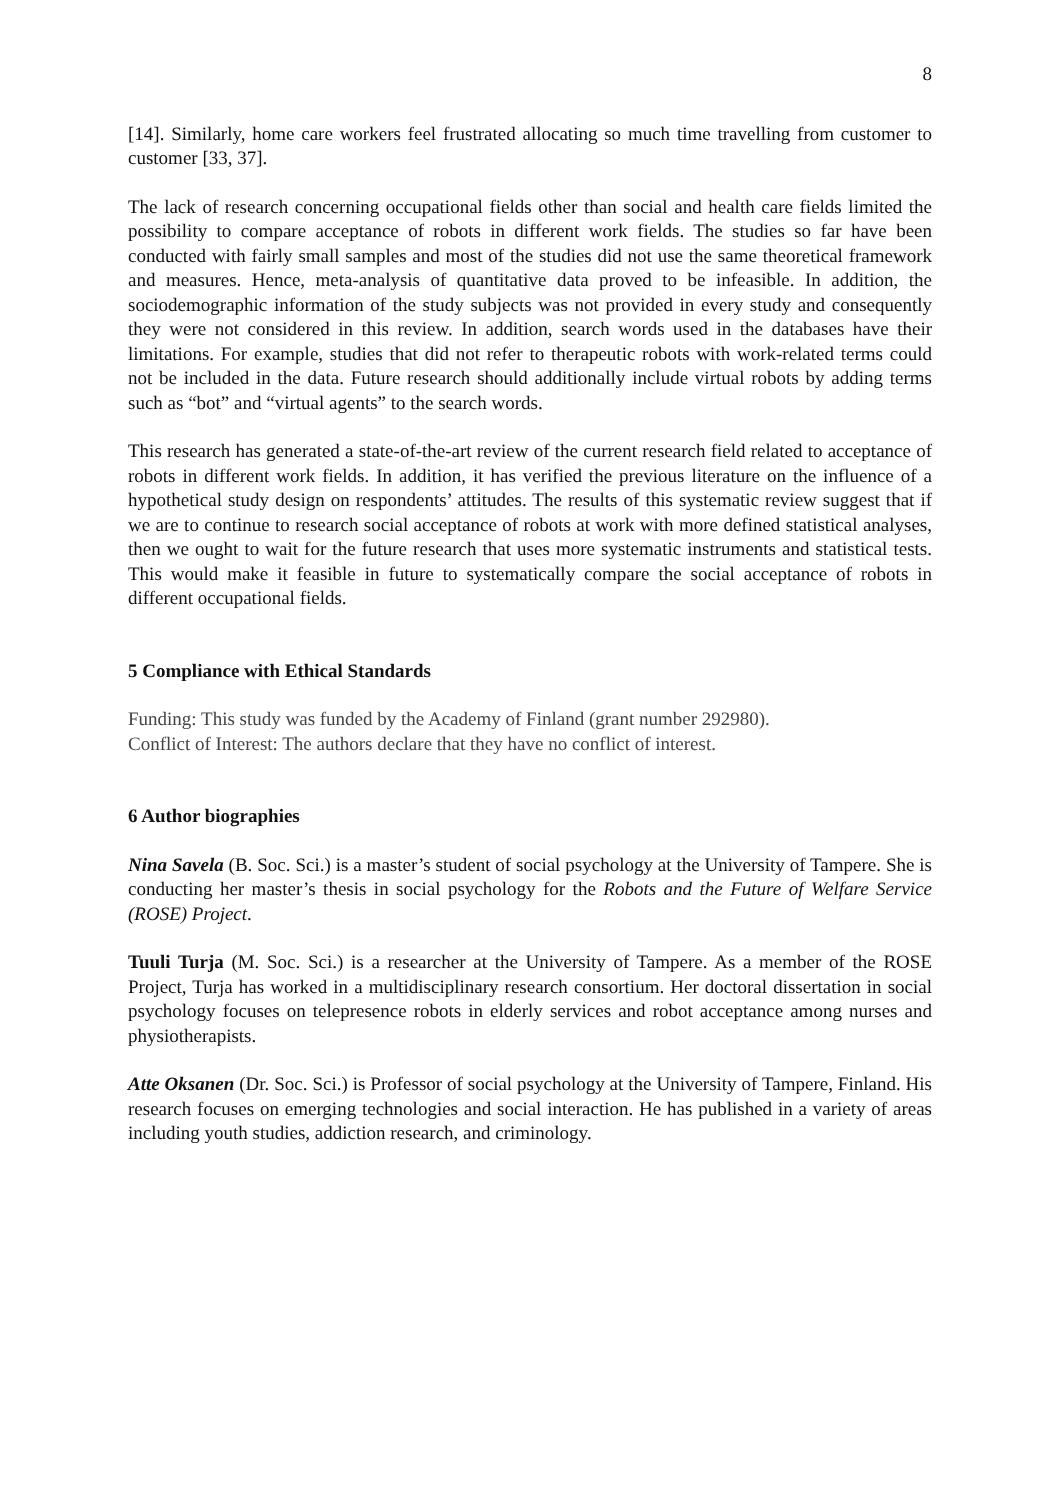8
[14]. Similarly, home care workers feel frustrated allocating so much time travelling from customer to customer [33, 37].
The lack of research concerning occupational fields other than social and health care fields limited the possibility to compare acceptance of robots in different work fields. The studies so far have been conducted with fairly small samples and most of the studies did not use the same theoretical framework and measures. Hence, meta-analysis of quantitative data proved to be infeasible. In addition, the sociodemographic information of the study subjects was not provided in every study and consequently they were not considered in this review. In addition, search words used in the databases have their limitations. For example, studies that did not refer to therapeutic robots with work-related terms could not be included in the data. Future research should additionally include virtual robots by adding terms such as “bot” and “virtual agents” to the search words.
This research has generated a state-of-the-art review of the current research field related to acceptance of robots in different work fields. In addition, it has verified the previous literature on the influence of a hypothetical study design on respondents’ attitudes. The results of this systematic review suggest that if we are to continue to research social acceptance of robots at work with more defined statistical analyses, then we ought to wait for the future research that uses more systematic instruments and statistical tests. This would make it feasible in future to systematically compare the social acceptance of robots in different occupational fields.
5 Compliance with Ethical Standards
Funding: This study was funded by the Academy of Finland (grant number 292980).
Conflict of Interest: The authors declare that they have no conflict of interest.
6 Author biographies
Nina Savela (B. Soc. Sci.) is a master’s student of social psychology at the University of Tampere. She is conducting her master’s thesis in social psychology for the Robots and the Future of Welfare Service (ROSE) Project.
Tuuli Turja (M. Soc. Sci.) is a researcher at the University of Tampere. As a member of the ROSE Project, Turja has worked in a multidisciplinary research consortium. Her doctoral dissertation in social psychology focuses on telepresence robots in elderly services and robot acceptance among nurses and physiotherapists.
Atte Oksanen (Dr. Soc. Sci.) is Professor of social psychology at the University of Tampere, Finland. His research focuses on emerging technologies and social interaction. He has published in a variety of areas including youth studies, addiction research, and criminology.